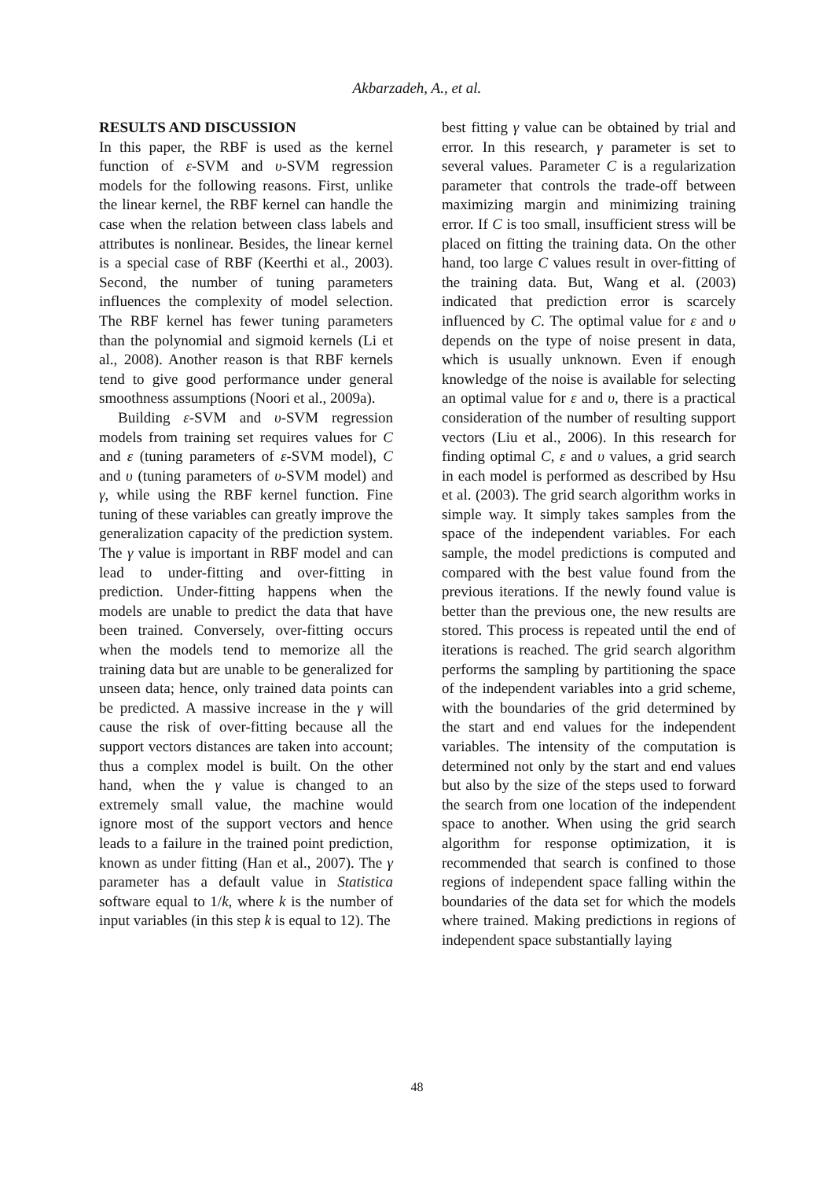Akbarzadeh, A., et al.
RESULTS AND DISCUSSION
In this paper, the RBF is used as the kernel function of ε-SVM and υ-SVM regression models for the following reasons. First, unlike the linear kernel, the RBF kernel can handle the case when the relation between class labels and attributes is nonlinear. Besides, the linear kernel is a special case of RBF (Keerthi et al., 2003). Second, the number of tuning parameters influences the complexity of model selection. The RBF kernel has fewer tuning parameters than the polynomial and sigmoid kernels (Li et al., 2008). Another reason is that RBF kernels tend to give good performance under general smoothness assumptions (Noori et al., 2009a).
Building ε-SVM and υ-SVM regression models from training set requires values for C and ε (tuning parameters of ε-SVM model), C and υ (tuning parameters of υ-SVM model) and γ, while using the RBF kernel function. Fine tuning of these variables can greatly improve the generalization capacity of the prediction system. The γ value is important in RBF model and can lead to under-fitting and over-fitting in prediction. Under-fitting happens when the models are unable to predict the data that have been trained. Conversely, over-fitting occurs when the models tend to memorize all the training data but are unable to be generalized for unseen data; hence, only trained data points can be predicted. A massive increase in the γ will cause the risk of over-fitting because all the support vectors distances are taken into account; thus a complex model is built. On the other hand, when the γ value is changed to an extremely small value, the machine would ignore most of the support vectors and hence leads to a failure in the trained point prediction, known as under fitting (Han et al., 2007). The γ parameter has a default value in Statistica software equal to 1/k, where k is the number of input variables (in this step k is equal to 12). The
best fitting γ value can be obtained by trial and error. In this research, γ parameter is set to several values. Parameter C is a regularization parameter that controls the trade-off between maximizing margin and minimizing training error. If C is too small, insufficient stress will be placed on fitting the training data. On the other hand, too large C values result in over-fitting of the training data. But, Wang et al. (2003) indicated that prediction error is scarcely influenced by C. The optimal value for ε and υ depends on the type of noise present in data, which is usually unknown. Even if enough knowledge of the noise is available for selecting an optimal value for ε and υ, there is a practical consideration of the number of resulting support vectors (Liu et al., 2006). In this research for finding optimal C, ε and υ values, a grid search in each model is performed as described by Hsu et al. (2003). The grid search algorithm works in simple way. It simply takes samples from the space of the independent variables. For each sample, the model predictions is computed and compared with the best value found from the previous iterations. If the newly found value is better than the previous one, the new results are stored. This process is repeated until the end of iterations is reached. The grid search algorithm performs the sampling by partitioning the space of the independent variables into a grid scheme, with the boundaries of the grid determined by the start and end values for the independent variables. The intensity of the computation is determined not only by the start and end values but also by the size of the steps used to forward the search from one location of the independent space to another. When using the grid search algorithm for response optimization, it is recommended that search is confined to those regions of independent space falling within the boundaries of the data set for which the models where trained. Making predictions in regions of independent space substantially laying
48